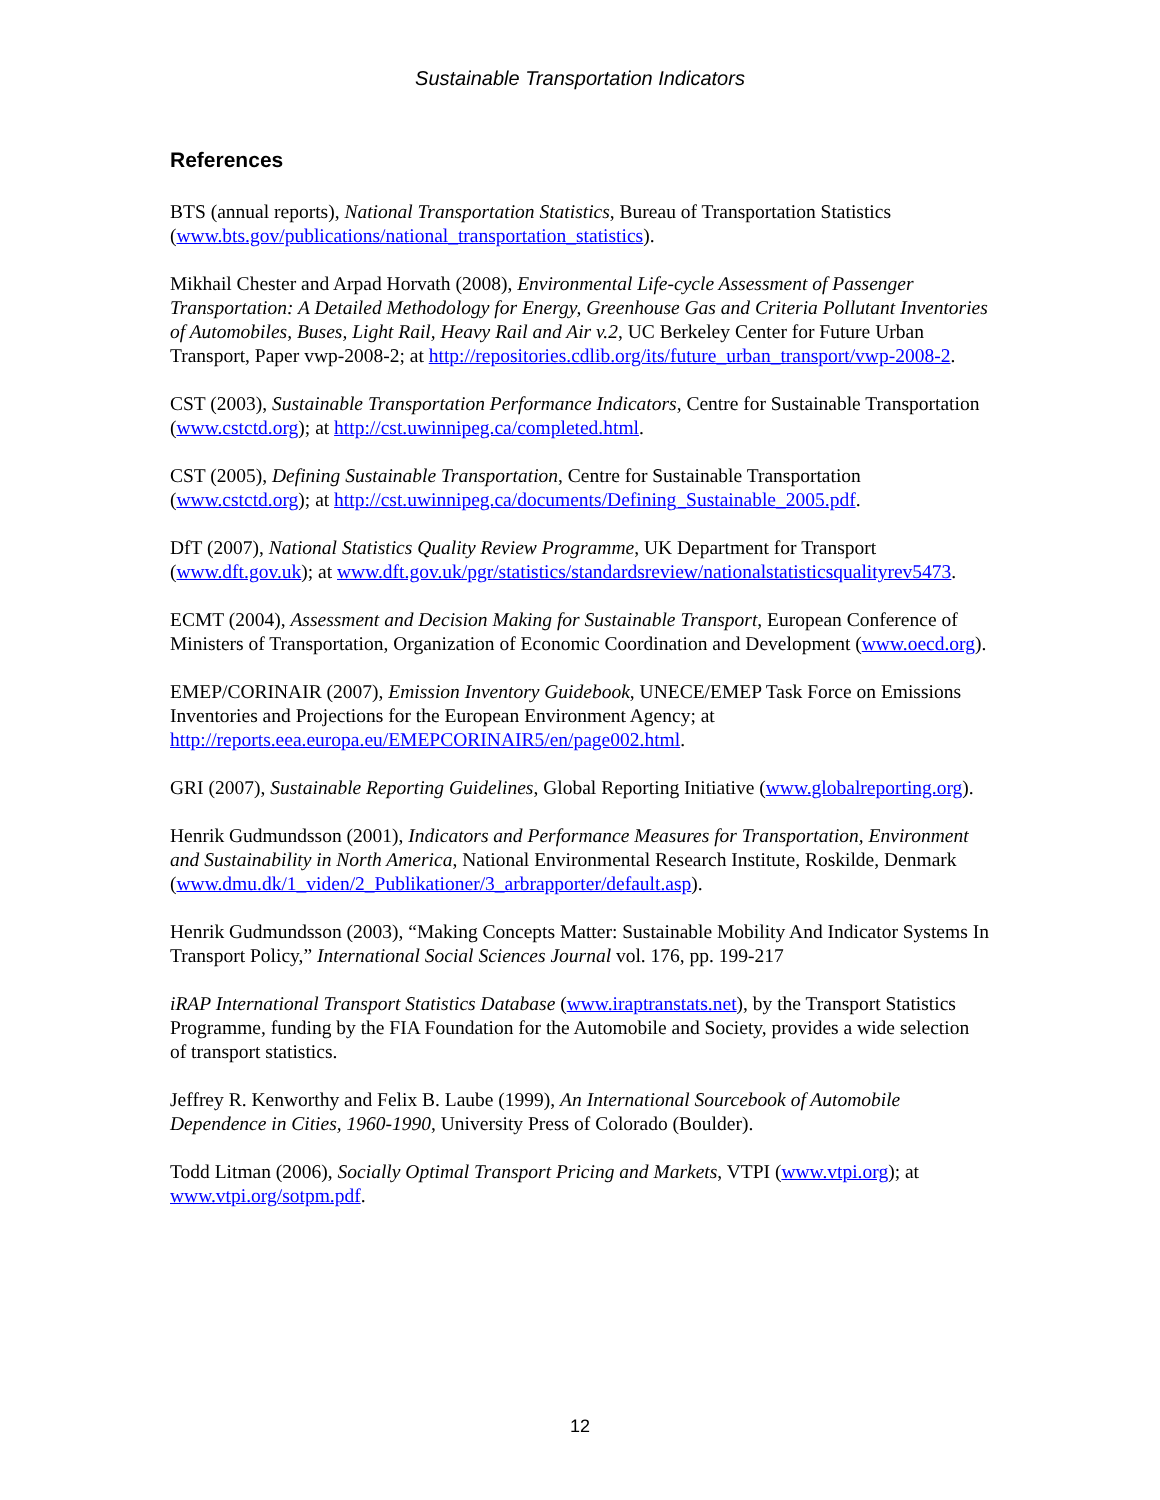Sustainable Transportation Indicators
References
BTS (annual reports), National Transportation Statistics, Bureau of Transportation Statistics (www.bts.gov/publications/national_transportation_statistics).
Mikhail Chester and Arpad Horvath (2008), Environmental Life-cycle Assessment of Passenger Transportation: A Detailed Methodology for Energy, Greenhouse Gas and Criteria Pollutant Inventories of Automobiles, Buses, Light Rail, Heavy Rail and Air v.2, UC Berkeley Center for Future Urban Transport, Paper vwp-2008-2; at http://repositories.cdlib.org/its/future_urban_transport/vwp-2008-2.
CST (2003), Sustainable Transportation Performance Indicators, Centre for Sustainable Transportation (www.cstctd.org); at http://cst.uwinnipeg.ca/completed.html.
CST (2005), Defining Sustainable Transportation, Centre for Sustainable Transportation (www.cstctd.org); at http://cst.uwinnipeg.ca/documents/Defining_Sustainable_2005.pdf.
DfT (2007), National Statistics Quality Review Programme, UK Department for Transport (www.dft.gov.uk); at www.dft.gov.uk/pgr/statistics/standardsreview/nationalstatisticsqualityrev5473.
ECMT (2004), Assessment and Decision Making for Sustainable Transport, European Conference of Ministers of Transportation, Organization of Economic Coordination and Development (www.oecd.org).
EMEP/CORINAIR (2007), Emission Inventory Guidebook, UNECE/EMEP Task Force on Emissions Inventories and Projections for the European Environment Agency; at http://reports.eea.europa.eu/EMEPCORINAIR5/en/page002.html.
GRI (2007), Sustainable Reporting Guidelines, Global Reporting Initiative (www.globalreporting.org).
Henrik Gudmundsson (2001), Indicators and Performance Measures for Transportation, Environment and Sustainability in North America, National Environmental Research Institute, Roskilde, Denmark (www.dmu.dk/1_viden/2_Publikationer/3_arbrapporter/default.asp).
Henrik Gudmundsson (2003), “Making Concepts Matter: Sustainable Mobility And Indicator Systems In Transport Policy,” International Social Sciences Journal vol. 176, pp. 199-217
iRAP International Transport Statistics Database (www.iraptranstats.net), by the Transport Statistics Programme, funding by the FIA Foundation for the Automobile and Society, provides a wide selection of transport statistics.
Jeffrey R. Kenworthy and Felix B. Laube (1999), An International Sourcebook of Automobile Dependence in Cities, 1960-1990, University Press of Colorado (Boulder).
Todd Litman (2006), Socially Optimal Transport Pricing and Markets, VTPI (www.vtpi.org); at www.vtpi.org/sotpm.pdf.
12